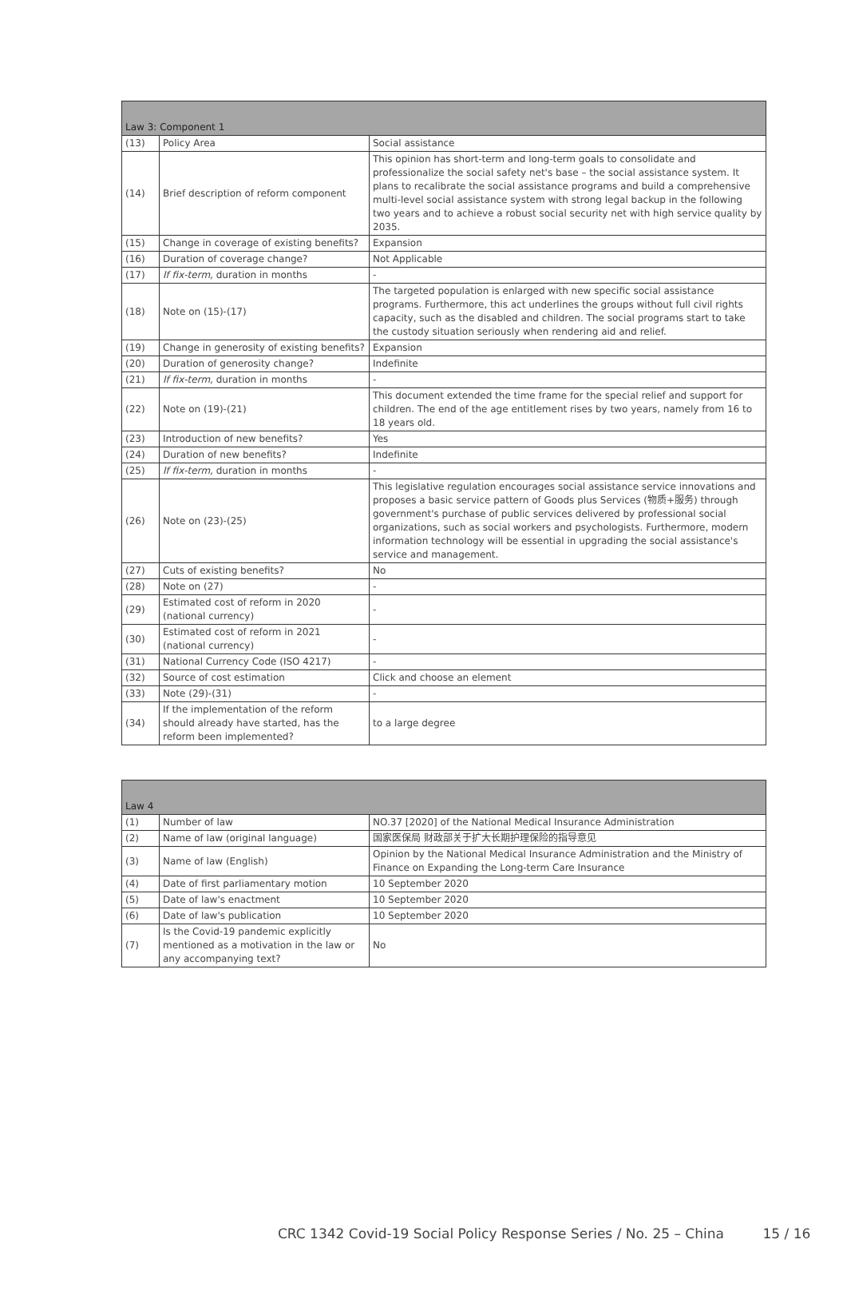| Law 3: Component 1 | | |
| (13) | Policy Area | Social assistance |
| (14) | Brief description of reform component | This opinion has short-term and long-term goals to consolidate and professionalize the social safety net's base – the social assistance system. It plans to recalibrate the social assistance programs and build a comprehensive multi-level social assistance system with strong legal backup in the following two years and to achieve a robust social security net with high service quality by 2035. |
| (15) | Change in coverage of existing benefits? | Expansion |
| (16) | Duration of coverage change? | Not Applicable |
| (17) | If fix-term, duration in months | - |
| (18) | Note on (15)-(17) | The targeted population is enlarged with new specific social assistance programs. Furthermore, this act underlines the groups without full civil rights capacity, such as the disabled and children. The social programs start to take the custody situation seriously when rendering aid and relief. |
| (19) | Change in generosity of existing benefits? | Expansion |
| (20) | Duration of generosity change? | Indefinite |
| (21) | If fix-term, duration in months | - |
| (22) | Note on (19)-(21) | This document extended the time frame for the special relief and support for children. The end of the age entitlement rises by two years, namely from 16 to 18 years old. |
| (23) | Introduction of new benefits? | Yes |
| (24) | Duration of new benefits? | Indefinite |
| (25) | If fix-term, duration in months | - |
| (26) | Note on (23)-(25) | This legislative regulation encourages social assistance service innovations and proposes a basic service pattern of Goods plus Services (物质+服务) through government's purchase of public services delivered by professional social organizations, such as social workers and psychologists. Furthermore, modern information technology will be essential in upgrading the social assistance's service and management. |
| (27) | Cuts of existing benefits? | No |
| (28) | Note on (27) | - |
| (29) | Estimated cost of reform in 2020 (national currency) | - |
| (30) | Estimated cost of reform in 2021 (national currency) | - |
| (31) | National Currency Code (ISO 4217) | - |
| (32) | Source of cost estimation | Click and choose an element |
| (33) | Note (29)-(31) | - |
| (34) | If the implementation of the reform should already have started, has the reform been implemented? | to a large degree |
| Law 4 | | |
| (1) | Number of law | NO.37 [2020] of the National Medical Insurance Administration |
| (2) | Name of law (original language) | 国家医保局 财政部关于扩大长期护理保险的指导意见 |
| (3) | Name of law (English) | Opinion by the National Medical Insurance Administration and the Ministry of Finance on Expanding the Long-term Care Insurance |
| (4) | Date of first parliamentary motion | 10 September 2020 |
| (5) | Date of law's enactment | 10 September 2020 |
| (6) | Date of law's publication | 10 September 2020 |
| (7) | Is the Covid-19 pandemic explicitly mentioned as a motivation in the law or any accompanying text? | No |
CRC 1342 Covid-19 Social Policy Response Series / No. 25 – China 15 / 16